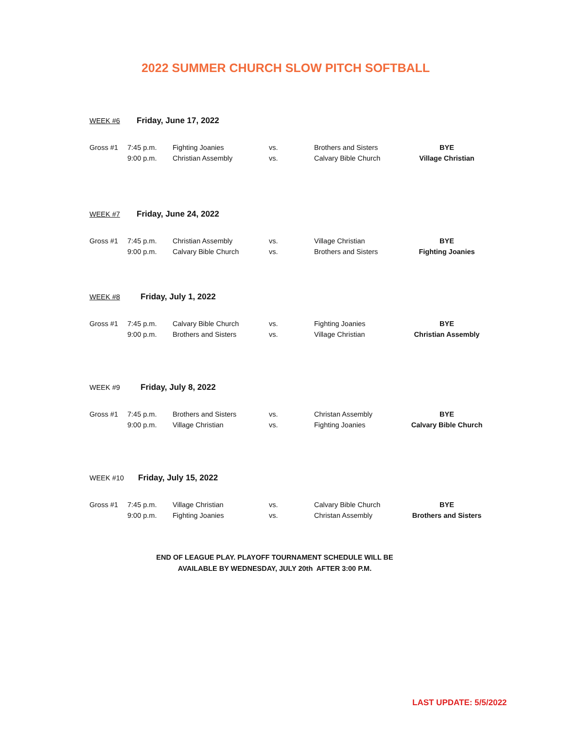2022 SUMMER CHURCH SLOW PITCH SOFTBALL
| WEEK #6 | | | Friday, June 17, 2022 | | |
| Gross #1 | 7:45 p.m. | Fighting Joanies | vs. | Brothers and Sisters | BYE |
| | 9:00 p.m. | Christian Assembly | vs. | Calvary Bible Church | Village Christian |
| WEEK #7 | | | Friday, June 24, 2022 | | |
| Gross #1 | 7:45 p.m. | Christian Assembly | vs. | Village Christian | BYE |
| | 9:00 p.m. | Calvary Bible Church | vs. | Brothers and Sisters | Fighting Joanies |
| WEEK #8 | | | Friday, July 1, 2022 | | |
| Gross #1 | 7:45 p.m. | Calvary Bible Church | vs. | Fighting Joanies | BYE |
| | 9:00 p.m. | Brothers and Sisters | vs. | Village Christian | Christian Assembly |
| WEEK #9 | | | Friday, July 8, 2022 | | |
| Gross #1 | 7:45 p.m. | Brothers and Sisters | vs. | Christan Assembly | BYE |
| | 9:00 p.m. | Village Christian | vs. | Fighting Joanies | Calvary Bible Church |
| WEEK #10 | | | Friday, July 15, 2022 | | |
| Gross #1 | 7:45 p.m. | Village Christian | vs. | Calvary Bible Church | BYE |
| | 9:00 p.m. | Fighting Joanies | vs. | Christan Assembly | Brothers and Sisters |
END OF LEAGUE PLAY. PLAYOFF TOURNAMENT SCHEDULE WILL BE
AVAILABLE BY WEDNESDAY, JULY 20th AFTER 3:00 P.M.
LAST UPDATE: 5/5/2022